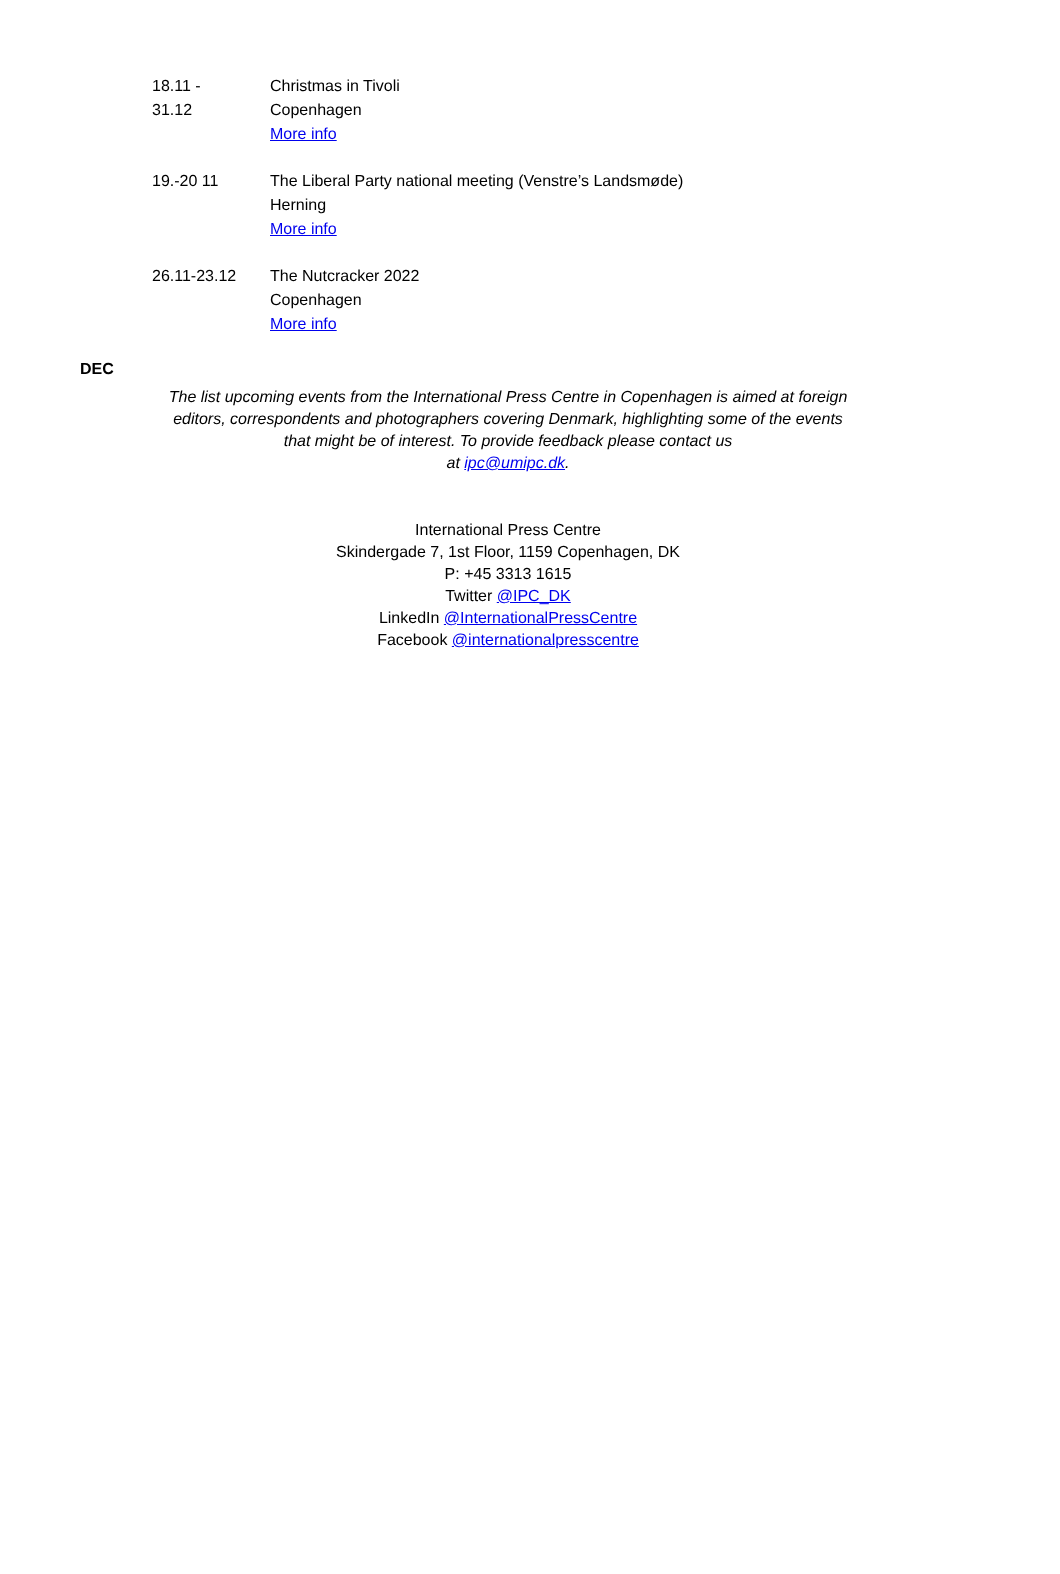| 18.11 - 31.12 | Christmas in Tivoli Copenhagen More info |
| 19.-20 11 | The Liberal Party national meeting (Venstre’s Landsmøde) Herning More info |
| 26.11-23.12 | The Nutcracker 2022 Copenhagen More info |
DEC
The list upcoming events from the International Press Centre in Copenhagen is aimed at foreign editors, correspondents and photographers covering Denmark, highlighting some of the events that might be of interest. To provide feedback please contact us
at ipc@umipc.dk.
International Press Centre
Skindergade 7, 1st Floor, 1159 Copenhagen, DK
P: +45 3313 1615
Twitter @IPC_DK
LinkedIn @InternationalPressCentre
Facebook @internationalpresscentre